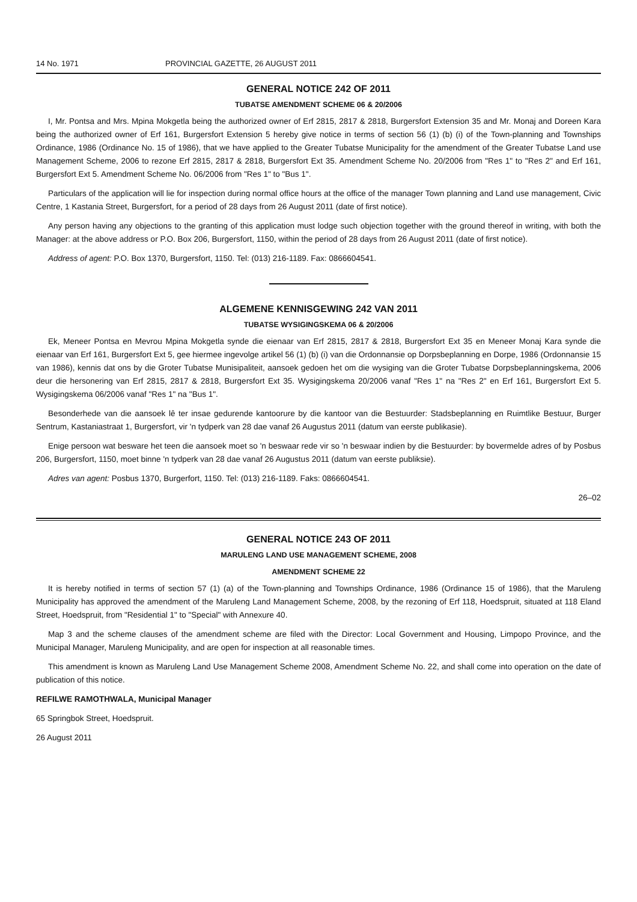14 No. 1971 PROVINCIAL GAZETTE, 26 AUGUST 2011
GENERAL NOTICE 242 OF 2011
TUBATSE AMENDMENT SCHEME 06 & 20/2006
I, Mr. Pontsa and Mrs. Mpina Mokgetla being the authorized owner of Erf 2815, 2817 & 2818, Burgersfort Extension 35 and Mr. Monaj and Doreen Kara being the authorized owner of Erf 161, Burgersfort Extension 5 hereby give notice in terms of section 56 (1) (b) (i) of the Town-planning and Townships Ordinance, 1986 (Ordinance No. 15 of 1986), that we have applied to the Greater Tubatse Municipality for the amendment of the Greater Tubatse Land use Management Scheme, 2006 to rezone Erf 2815, 2817 & 2818, Burgersfort Ext 35. Amendment Scheme No. 20/2006 from "Res 1" to "Res 2" and Erf 161, Burgersfort Ext 5. Amendment Scheme No. 06/2006 from "Res 1" to "Bus 1".
Particulars of the application will lie for inspection during normal office hours at the office of the manager Town planning and Land use management, Civic Centre, 1 Kastania Street, Burgersfort, for a period of 28 days from 26 August 2011 (date of first notice).
Any person having any objections to the granting of this application must lodge such objection together with the ground thereof in writing, with both the Manager: at the above address or P.O. Box 206, Burgersfort, 1150, within the period of 28 days from 26 August 2011 (date of first notice).
Address of agent: P.O. Box 1370, Burgersfort, 1150. Tel: (013) 216-1189. Fax: 0866604541.
ALGEMENE KENNISGEWING 242 VAN 2011
TUBATSE WYSIGINGSKEMA 06 & 20/2006
Ek, Meneer Pontsa en Mevrou Mpina Mokgetla synde die eienaar van Erf 2815, 2817 & 2818, Burgersfort Ext 35 en Meneer Monaj Kara synde die eienaar van Erf 161, Burgersfort Ext 5, gee hiermee ingevolge artikel 56 (1) (b) (i) van die Ordonnansie op Dorpsbeplanning en Dorpe, 1986 (Ordonnansie 15 van 1986), kennis dat ons by die Groter Tubatse Munisipaliteit, aansoek gedoen het om die wysiging van die Groter Tubatse Dorpsbeplanningskema, 2006 deur die hersonering van Erf 2815, 2817 & 2818, Burgersfort Ext 35. Wysigingskema 20/2006 vanaf "Res 1" na "Res 2" en Erf 161, Burgersfort Ext 5. Wysigingskema 06/2006 vanaf "Res 1" na "Bus 1".
Besonderhede van die aansoek lê ter insae gedurende kantoorure by die kantoor van die Bestuurder: Stadsbeplanning en Ruimtlike Bestuur, Burger Sentrum, Kastaniastraat 1, Burgersfort, vir 'n tydperk van 28 dae vanaf 26 Augustus 2011 (datum van eerste publikasie).
Enige persoon wat besware het teen die aansoek moet so 'n beswaar rede vir so 'n beswaar indien by die Bestuurder: by bovermelde adres of by Posbus 206, Burgersfort, 1150, moet binne 'n tydperk van 28 dae vanaf 26 Augustus 2011 (datum van eerste publiksie).
Adres van agent: Posbus 1370, Burgerfort, 1150. Tel: (013) 216-1189. Faks: 0866604541.
26–02
GENERAL NOTICE 243 OF 2011
MARULENG LAND USE MANAGEMENT SCHEME, 2008
AMENDMENT SCHEME 22
It is hereby notified in terms of section 57 (1) (a) of the Town-planning and Townships Ordinance, 1986 (Ordinance 15 of 1986), that the Maruleng Municipality has approved the amendment of the Maruleng Land Management Scheme, 2008, by the rezoning of Erf 118, Hoedspruit, situated at 118 Eland Street, Hoedspruit, from "Residential 1" to "Special" with Annexure 40.
Map 3 and the scheme clauses of the amendment scheme are filed with the Director: Local Government and Housing, Limpopo Province, and the Municipal Manager, Maruleng Municipality, and are open for inspection at all reasonable times.
This amendment is known as Maruleng Land Use Management Scheme 2008, Amendment Scheme No. 22, and shall come into operation on the date of publication of this notice.
REFILWE RAMOTHWALA, Municipal Manager
65 Springbok Street, Hoedspruit.
26 August 2011